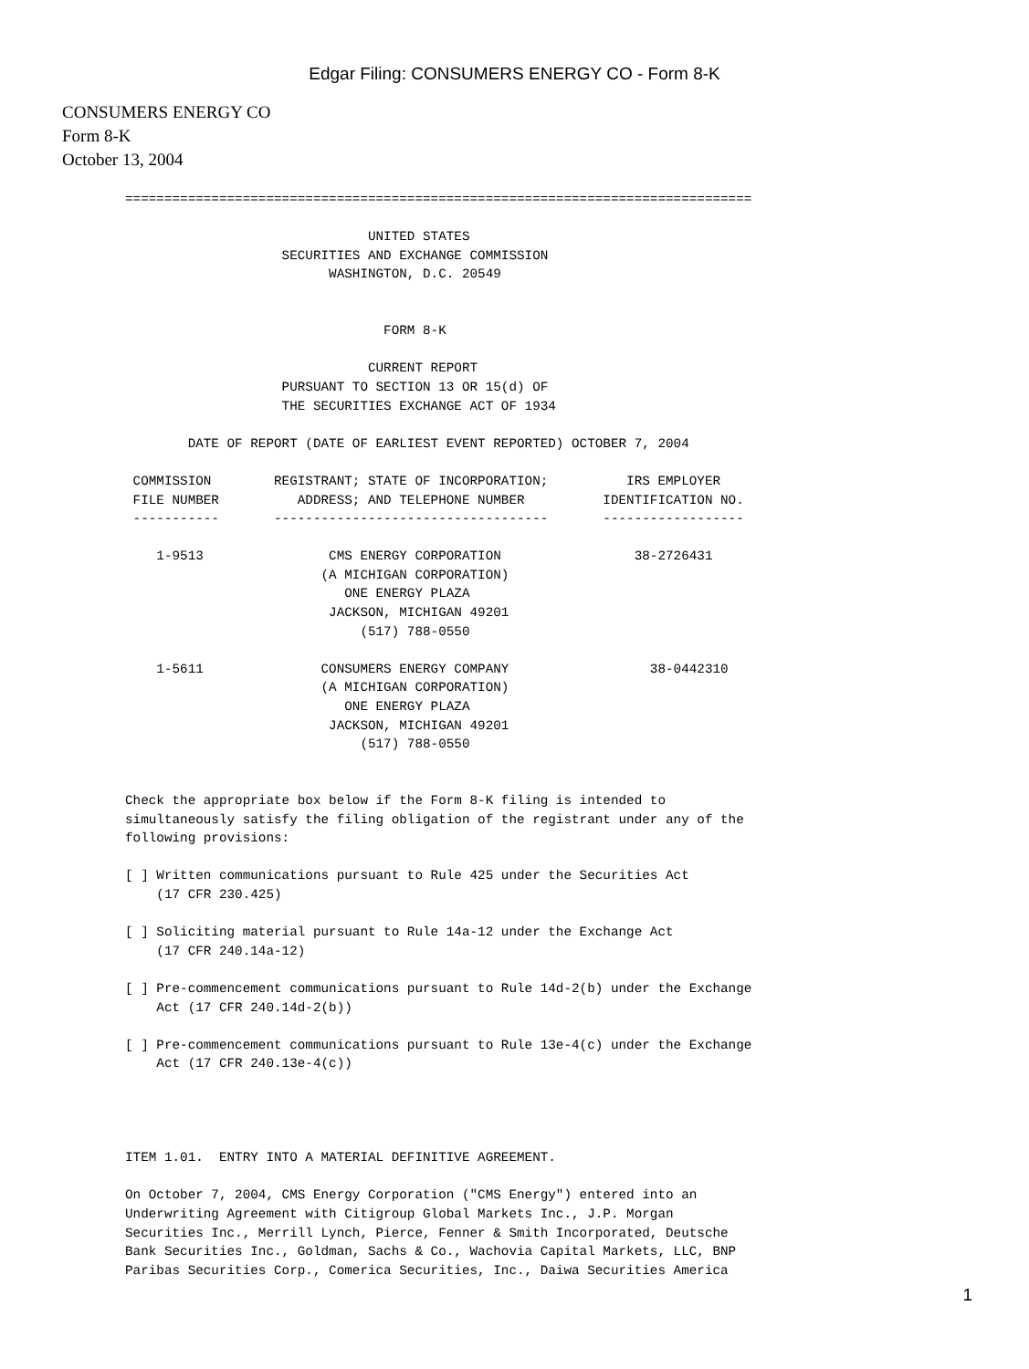Edgar Filing: CONSUMERS ENERGY CO - Form 8-K
CONSUMERS ENERGY CO
Form 8-K
October 13, 2004
================================================================================

                               UNITED STATES
                    SECURITIES AND EXCHANGE COMMISSION
                          WASHINGTON, D.C. 20549


                                 FORM 8-K

                               CURRENT REPORT
                    PURSUANT TO SECTION 13 OR 15(d) OF
                    THE SECURITIES EXCHANGE ACT OF 1934

        DATE OF REPORT (DATE OF EARLIEST EVENT REPORTED) OCTOBER 7, 2004

 COMMISSION        REGISTRANT; STATE OF INCORPORATION;          IRS EMPLOYER
 FILE NUMBER          ADDRESS; AND TELEPHONE NUMBER          IDENTIFICATION NO.
 -----------       -----------------------------------       ------------------

    1-9513                CMS ENERGY CORPORATION                 38-2726431
                         (A MICHIGAN CORPORATION)
                            ONE ENERGY PLAZA
                          JACKSON, MICHIGAN 49201
                              (517) 788-0550

    1-5611               CONSUMERS ENERGY COMPANY                  38-0442310
                         (A MICHIGAN CORPORATION)
                            ONE ENERGY PLAZA
                          JACKSON, MICHIGAN 49201
                              (517) 788-0550


Check the appropriate box below if the Form 8-K filing is intended to
simultaneously satisfy the filing obligation of the registrant under any of the
following provisions:

[ ] Written communications pursuant to Rule 425 under the Securities Act
    (17 CFR 230.425)

[ ] Soliciting material pursuant to Rule 14a-12 under the Exchange Act
    (17 CFR 240.14a-12)

[ ] Pre-commencement communications pursuant to Rule 14d-2(b) under the Exchange
    Act (17 CFR 240.14d-2(b))

[ ] Pre-commencement communications pursuant to Rule 13e-4(c) under the Exchange
    Act (17 CFR 240.13e-4(c))




ITEM 1.01.  ENTRY INTO A MATERIAL DEFINITIVE AGREEMENT.

On October 7, 2004, CMS Energy Corporation ("CMS Energy") entered into an
Underwriting Agreement with Citigroup Global Markets Inc., J.P. Morgan
Securities Inc., Merrill Lynch, Pierce, Fenner & Smith Incorporated, Deutsche
Bank Securities Inc., Goldman, Sachs & Co., Wachovia Capital Markets, LLC, BNP
Paribas Securities Corp., Comerica Securities, Inc., Daiwa Securities America
1